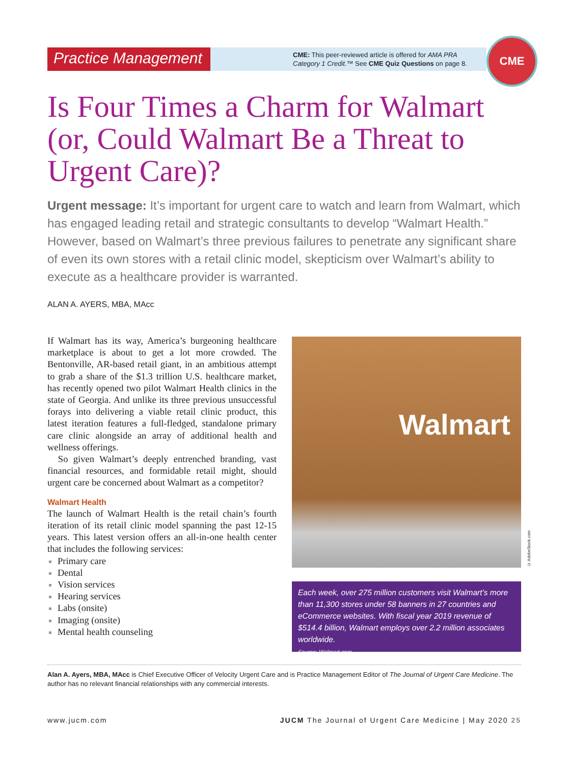Practice Management
CME: This peer-reviewed article is offered for AMA PRA
Category 1 Credit.™ See CME Quiz Questions on page 8.
CME
Is Four Times a Charm for Walmart (or, Could Walmart Be a Threat to Urgent Care)?
Urgent message: It’s important for urgent care to watch and learn from Walmart, which has engaged leading retail and strategic consultants to develop “Walmart Health.” However, based on Walmart’s three previous failures to penetrate any significant share of even its own stores with a retail clinic model, skepticism over Walmart’s ability to execute as a healthcare provider is warranted.
ALAN A. AYERS, MBA, MAcc
If Walmart has its way, America’s burgeoning healthcare marketplace is about to get a lot more crowded. The Bentonville, AR-based retail giant, in an ambitious attempt to grab a share of the $1.3 trillion U.S. healthcare market, has recently opened two pilot Walmart Health clinics in the state of Georgia. And unlike its three previous unsuccessful forays into delivering a viable retail clinic product, this latest iteration features a full-fledged, standalone primary care clinic alongside an array of additional health and wellness offerings.
So given Walmart’s deeply entrenched branding, vast financial resources, and formidable retail might, should urgent care be concerned about Walmart as a competitor?
Walmart Health
The launch of Walmart Health is the retail chain’s fourth iteration of its retail clinic model spanning the past 12-15 years. This latest version offers an all-in-one health center that includes the following services:
Primary care
Dental
Vision services
Hearing services
Labs (onsite)
Imaging (onsite)
Mental health counseling
Walmart
© AdobeStock.com
Each week, over 275 million customers visit Walmart’s more than 11,300 stores under 58 banners in 27 countries and eCommerce websites. With fiscal year 2019 revenue of $514.4 billion, Walmart employs over 2.2 million associates worldwide.
Source: Walmart.com.
Alan A. Ayers, MBA, MAcc is Chief Executive Officer of Velocity Urgent Care and is Practice Management Editor of The Journal of Urgent Care Medicine. The author has no relevant financial relationships with any commercial interests.
www.jucm.com JUCM The Journal of Urgent Care Medicine | May 2020 25